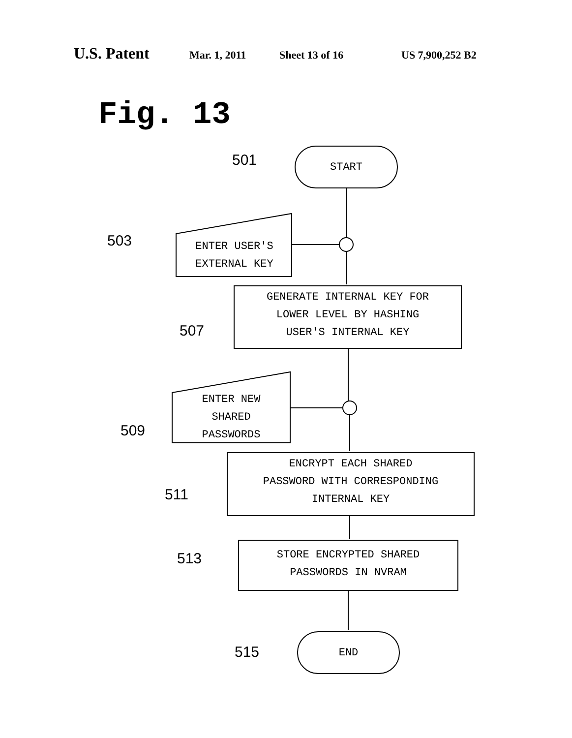U.S. Patent
Mar. 1, 2011 Sheet 13 of 16 US 7,900,252 B2
Fig. 13
501
503
507
509
511
513
515
START
ENTER USER'S
EXTERNAL KEY
GENERATE INTERNAL KEY FOR
LOWER LEVEL BY HASHING
USER'S INTERNAL KEY
ENTER NEW
SHARED
PASSWORDS
ENCRYPT EACH SHARED
PASSWORD WITH CORRESPONDING
INTERNAL KEY
STORE ENCRYPTED SHARED
PASSWORDS IN NVRAM
END